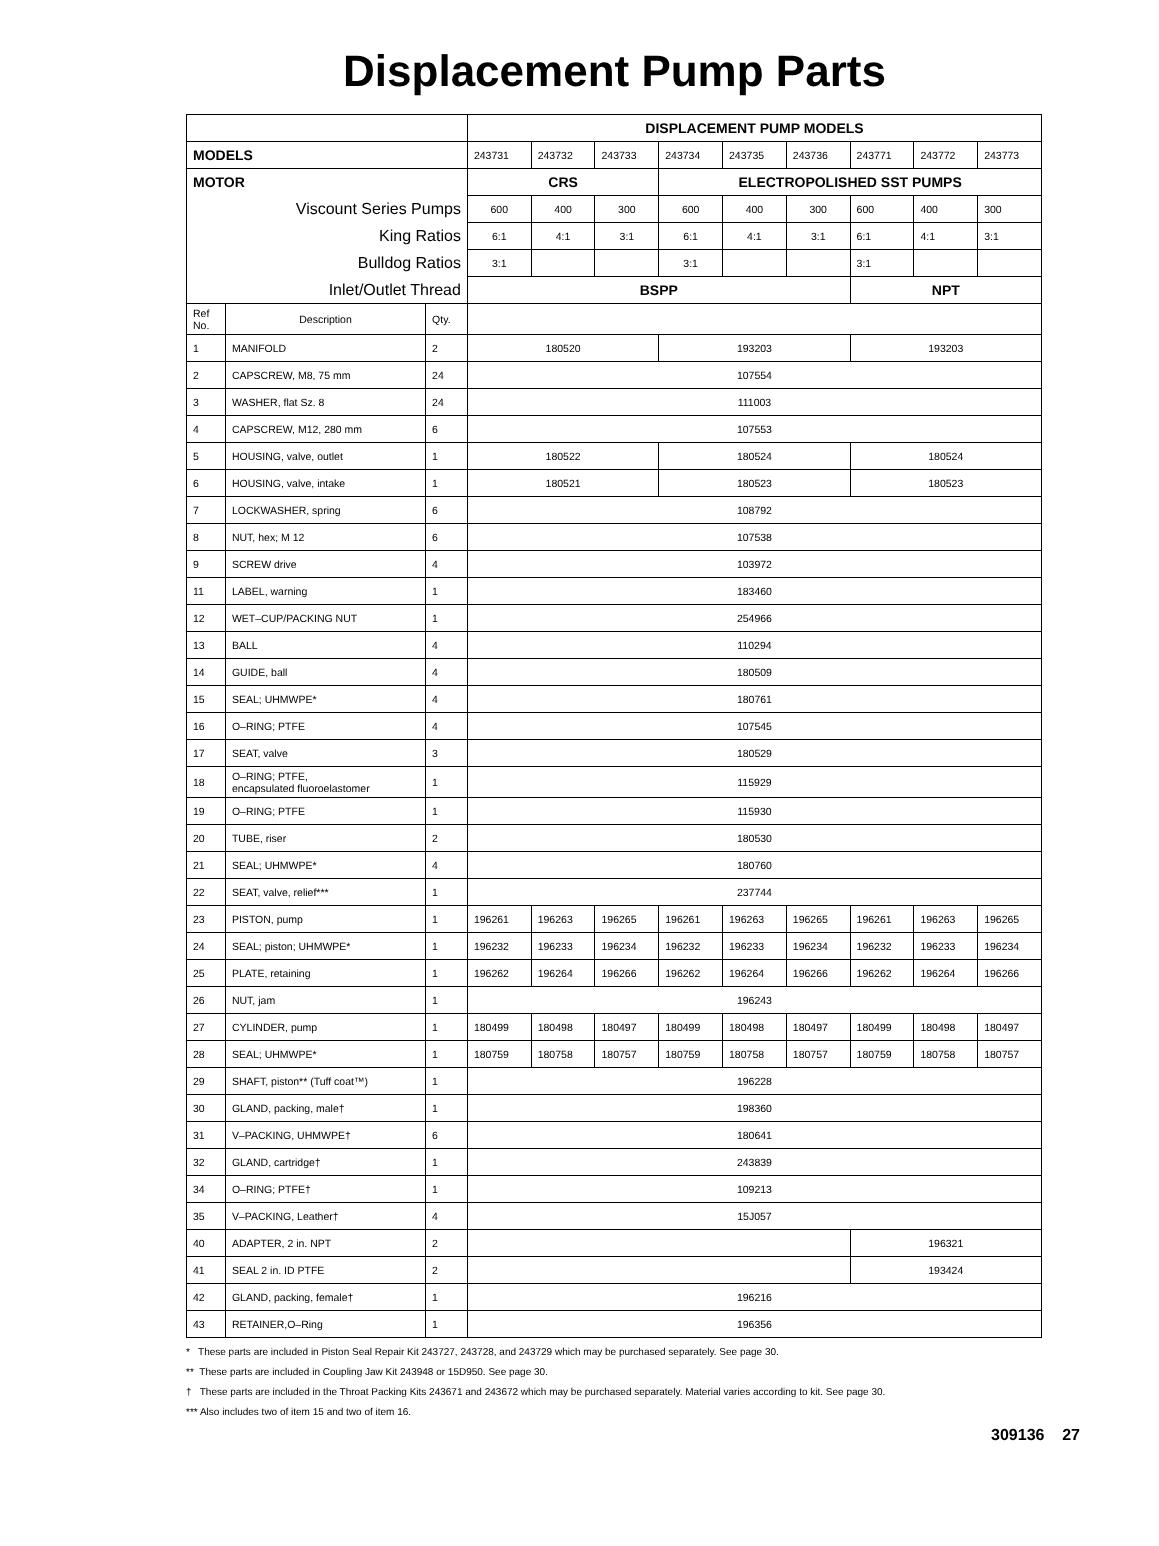Displacement Pump Parts
| | | | DISPLACEMENT PUMP MODELS | | | | | | | | |
| MODELS | | | 243731 | 243732 | 243733 | 243734 | 243735 | 243736 | 243771 | 243772 | 243773 |
| MOTOR | | | CRS | | | ELECTROPOLISHED SST PUMPS | | | | | |
| Viscount Series Pumps | | | 600 | 400 | 300 | 600 | 400 | 300 | 600 | 400 | 300 |
| King Ratios | | | 6:1 | 4:1 | 3:1 | 6:1 | 4:1 | 3:1 | 6:1 | 4:1 | 3:1 |
| Bulldog Ratios | | | 3:1 | | | 3:1 | | | 3:1 | | |
| Inlet/Outlet Thread | | | BSPP | | | | | | NPT | | |
| Ref No. | Description | Qty. | | | | | | | | | |
| 1 | MANIFOLD | 2 | 180520 | | | 193203 | | | 193203 | | |
| 2 | CAPSCREW, M8, 75 mm | 24 | 107554 | | | | | | | | |
| 3 | WASHER, flat Sz. 8 | 24 | 111003 | | | | | | | | |
| 4 | CAPSCREW, M12, 280 mm | 6 | 107553 | | | | | | | | |
| 5 | HOUSING, valve, outlet | 1 | 180522 | | | 180524 | | | 180524 | | |
| 6 | HOUSING, valve, intake | 1 | 180521 | | | 180523 | | | 180523 | | |
| 7 | LOCKWASHER, spring | 6 | 108792 | | | | | | | | |
| 8 | NUT, hex; M 12 | 6 | 107538 | | | | | | | | |
| 9 | SCREW drive | 4 | 103972 | | | | | | | | |
| 11 | LABEL, warning | 1 | 183460 | | | | | | | | |
| 12 | WET–CUP/PACKING NUT | 1 | 254966 | | | | | | | | |
| 13 | BALL | 4 | 110294 | | | | | | | | |
| 14 | GUIDE, ball | 4 | 180509 | | | | | | | | |
| 15 | SEAL; UHMWPE* | 4 | 180761 | | | | | | | | |
| 16 | O–RING; PTFE | 4 | 107545 | | | | | | | | |
| 17 | SEAT, valve | 3 | 180529 | | | | | | | | |
| 18 | O–RING; PTFE, encapsulated fluoroelastomer | 1 | 115929 | | | | | | | | |
| 19 | O–RING; PTFE | 1 | 115930 | | | | | | | | |
| 20 | TUBE, riser | 2 | 180530 | | | | | | | | |
| 21 | SEAL; UHMWPE* | 4 | 180760 | | | | | | | | |
| 22 | SEAT, valve, relief*** | 1 | 237744 | | | | | | | | |
| 23 | PISTON, pump | 1 | 196261 | 196263 | 196265 | 196261 | 196263 | 196265 | 196261 | 196263 | 196265 |
| 24 | SEAL; piston; UHMWPE* | 1 | 196232 | 196233 | 196234 | 196232 | 196233 | 196234 | 196232 | 196233 | 196234 |
| 25 | PLATE, retaining | 1 | 196262 | 196264 | 196266 | 196262 | 196264 | 196266 | 196262 | 196264 | 196266 |
| 26 | NUT, jam | 1 | 196243 | | | | | | | | |
| 27 | CYLINDER, pump | 1 | 180499 | 180498 | 180497 | 180499 | 180498 | 180497 | 180499 | 180498 | 180497 |
| 28 | SEAL; UHMWPE* | 1 | 180759 | 180758 | 180757 | 180759 | 180758 | 180757 | 180759 | 180758 | 180757 |
| 29 | SHAFT, piston** (Tuff coat™) | 1 | 196228 | | | | | | | | |
| 30 | GLAND, packing, male† | 1 | 198360 | | | | | | | | |
| 31 | V–PACKING, UHMWPE† | 6 | 180641 | | | | | | | | |
| 32 | GLAND, cartridge† | 1 | 243839 | | | | | | | | |
| 34 | O–RING; PTFE† | 1 | 109213 | | | | | | | | |
| 35 | V–PACKING, Leather† | 4 | 15J057 | | | | | | | | |
| 40 | ADAPTER, 2 in. NPT | 2 | | | | | | | 196321 | | |
| 41 | SEAL 2 in. ID PTFE | 2 | | | | | | | 193424 | | |
| 42 | GLAND, packing, female† | 1 | 196216 | | | | | | | | |
| 43 | RETAINER,O–Ring | 1 | 196356 | | | | | | | | |
* These parts are included in Piston Seal Repair Kit 243727, 243728, and 243729 which may be purchased separately. See page 30.
** These parts are included in Coupling Jaw Kit 243948 or 15D950. See page 30.
† These parts are included in the Throat Packing Kits 243671 and 243672 which may be purchased separately. Material varies according to kit. See page 30.
*** Also includes two of item 15 and two of item 16.
309136 27